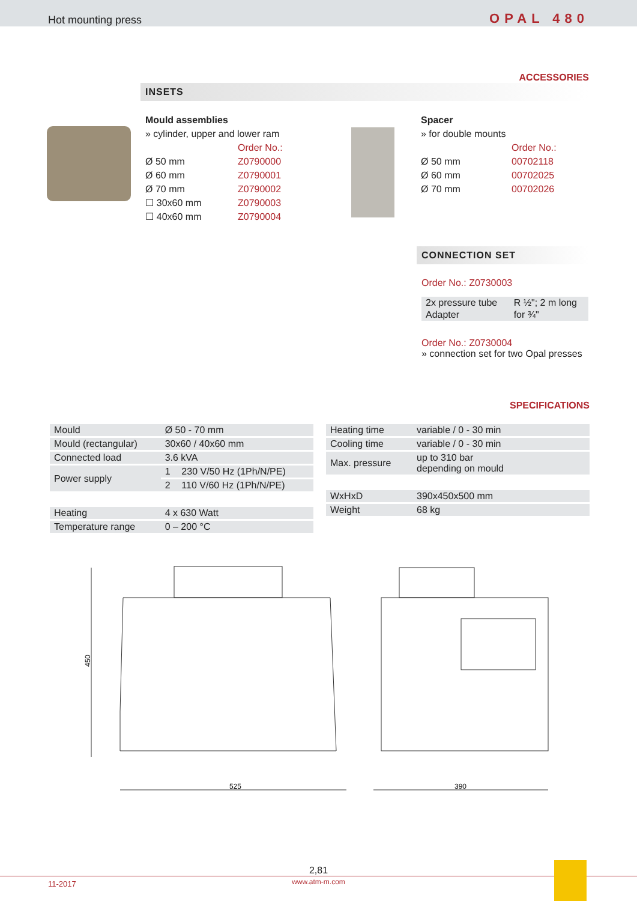Hot mounting press OPAL 480
ACCESSORIES
INSETS
Mould assemblies
» cylinder, upper and lower ram
| | Order No.: |
| Ø 50 mm | Z0790000 |
| Ø 60 mm | Z0790001 |
| Ø 70 mm | Z0790002 |
| ☐ 30x60 mm | Z0790003 |
| ☐ 40x60 mm | Z0790004 |
Spacer
» for double mounts
| | Order No.: |
| Ø 50 mm | 00702118 |
| Ø 60 mm | 00702025 |
| Ø 70 mm | 00702026 |
CONNECTION SET
Order No.: Z0730003
| 2x pressure tube | R ½"; 2 m long |
| Adapter | for ¾" |
Order No.: Z0730004
» connection set for two Opal presses
SPECIFICATIONS
| Mould | Ø 50 - 70 mm | |
| Mould (rectangular) | 30x60 / 40x60 mm | |
| Connected load | 3.6 kVA | |
| Power supply | 1 | 230 V/50 Hz (1Ph/N/PE) |
| | 2 | 110 V/60 Hz (1Ph/N/PE) |
| Heating | 4 x 630 Watt | |
| Temperature range | 0 – 200 °C | |
| Heating time | variable / 0 - 30 min |
| Cooling time | variable / 0 - 30 min |
| Max. pressure | up to 310 bar depending on mould |
| WxHxD | 390x450x500 mm |
| Weight | 68 kg |
450
525
390
11-2017
2,81
www.atm-m.com